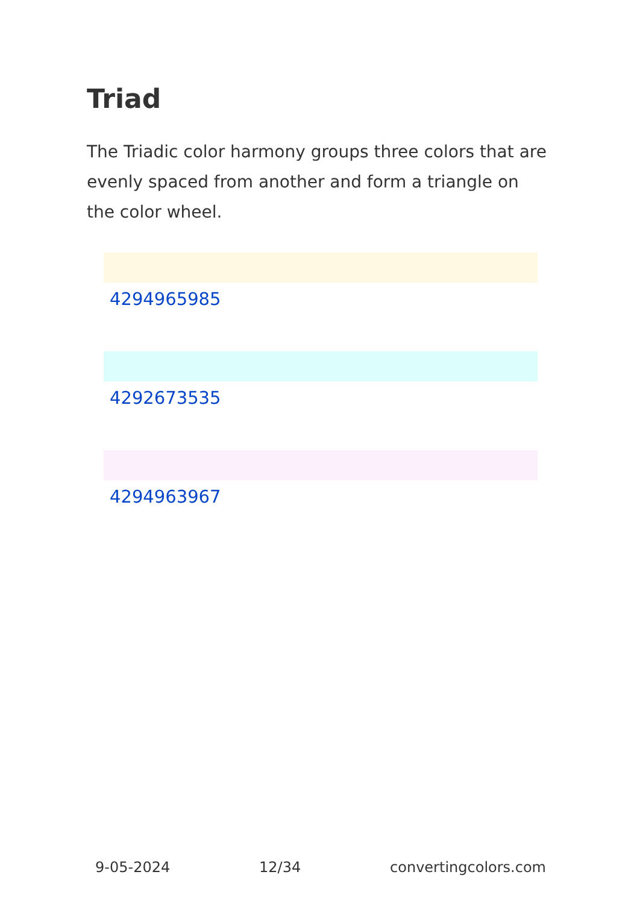Triad
The Triadic color harmony groups three colors that are evenly spaced from another and form a triangle on the color wheel.
4294965985
4292673535
4294963967
9-05-2024 12/34 convertingcolors.com